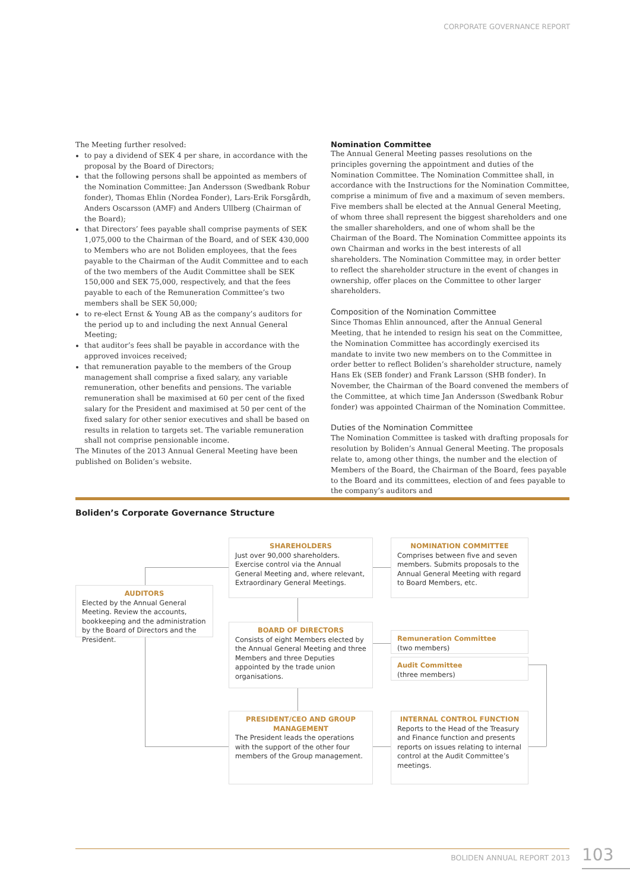CORPORATE GOVERNANCE REPORT
The Meeting further resolved:
to pay a dividend of SEK 4 per share, in accordance with the proposal by the Board of Directors;
that the following persons shall be appointed as members of the Nomination Committee: Jan Andersson (Swedbank Robur fonder), Thomas Ehlin (Nordea Fonder), Lars-Erik Forsgårdh, Anders Oscarsson (AMF) and Anders Ullberg (Chairman of the Board);
that Directors’ fees payable shall comprise payments of SEK 1,075,000 to the Chairman of the Board, and of SEK 430,000 to Members who are not Boliden employees, that the fees payable to the Chairman of the Audit Committee and to each of the two members of the Audit Committee shall be SEK 150,000 and SEK 75,000, respectively, and that the fees payable to each of the Remuneration Committee’s two members shall be SEK 50,000;
to re-elect Ernst & Young AB as the company’s auditors for the period up to and including the next Annual General Meeting;
that auditor’s fees shall be payable in accordance with the approved invoices received;
that remuneration payable to the members of the Group management shall comprise a fixed salary, any variable remuneration, other benefits and pensions. The variable remuneration shall be maximised at 60 per cent of the fixed salary for the President and maximised at 50 per cent of the fixed salary for other senior executives and shall be based on results in relation to targets set. The variable remuneration shall not comprise pensionable income.
The Minutes of the 2013 Annual General Meeting have been published on Boliden’s website.
Nomination Committee
The Annual General Meeting passes resolutions on the principles governing the appointment and duties of the Nomination Committee. The Nomination Committee shall, in accordance with the Instructions for the Nomination Committee, comprise a minimum of five and a maximum of seven members. Five members shall be elected at the Annual General Meeting, of whom three shall represent the biggest shareholders and one the smaller shareholders, and one of whom shall be the Chairman of the Board. The Nomination Committee appoints its own Chairman and works in the best interests of all shareholders. The Nomination Committee may, in order better to reflect the shareholder structure in the event of changes in ownership, offer places on the Committee to other larger shareholders.
Composition of the Nomination Committee
Since Thomas Ehlin announced, after the Annual General Meeting, that he intended to resign his seat on the Committee, the Nomination Committee has accordingly exercised its mandate to invite two new members on to the Committee in order better to reflect Boliden’s shareholder structure, namely Hans Ek (SEB fonder) and Frank Larsson (SHB fonder). In November, the Chairman of the Board convened the members of the Committee, at which time Jan Andersson (Swedbank Robur fonder) was appointed Chairman of the Nomination Committee.
Duties of the Nomination Committee
The Nomination Committee is tasked with drafting proposals for resolution by Boliden’s Annual General Meeting. The proposals relate to, among other things, the number and the election of Members of the Board, the Chairman of the Board, fees payable to the Board and its committees, election of and fees payable to the company’s auditors and
Boliden’s Corporate Governance Structure
AUDITORS
Elected by the Annual General Meeting. Review the accounts, bookkeeping and the administration by the Board of Directors and the President.
SHAREHOLDERS
Just over 90,000 shareholders. Exercise control via the Annual General Meeting and, where relevant, Extraordinary General Meetings.
NOMINATION COMMITTEE
Comprises between five and seven members. Submits proposals to the Annual General Meeting with regard to Board Members, etc.
BOARD OF DIRECTORS
Consists of eight Members elected by the Annual General Meeting and three Members and three Deputies appointed by the trade union organisations.
Remuneration Committee
(two members)
Audit Committee
(three members)
PRESIDENT/CEO AND GROUP MANAGEMENT
The President leads the operations with the support of the other four members of the Group management.
INTERNAL CONTROL FUNCTION
Reports to the Head of the Treasury and Finance function and presents reports on issues relating to internal control at the Audit Committee’s meetings.
BOLIDEN ANNUAL REPORT 2013 103